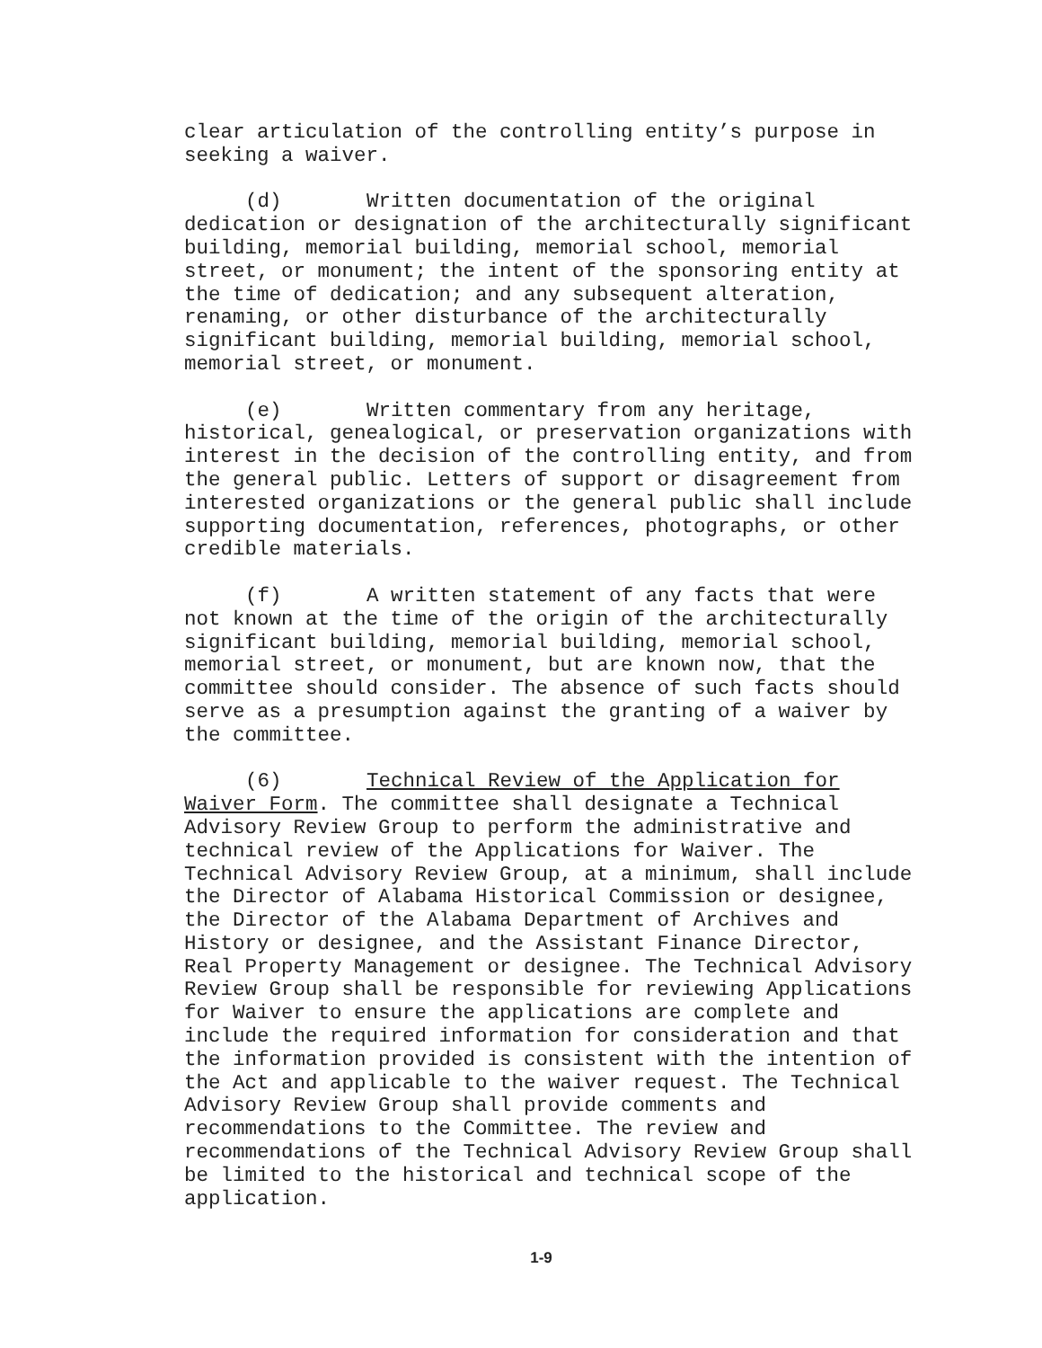clear articulation of the controlling entity’s purpose in seeking a waiver.
(d) Written documentation of the original dedication or designation of the architecturally significant building, memorial building, memorial school, memorial street, or monument; the intent of the sponsoring entity at the time of dedication; and any subsequent alteration, renaming, or other disturbance of the architecturally significant building, memorial building, memorial school, memorial street, or monument.
(e) Written commentary from any heritage, historical, genealogical, or preservation organizations with interest in the decision of the controlling entity, and from the general public. Letters of support or disagreement from interested organizations or the general public shall include supporting documentation, references, photographs, or other credible materials.
(f) A written statement of any facts that were not known at the time of the origin of the architecturally significant building, memorial building, memorial school, memorial street, or monument, but are known now, that the committee should consider. The absence of such facts should serve as a presumption against the granting of a waiver by the committee.
(6) Technical Review of the Application for Waiver Form. The committee shall designate a Technical Advisory Review Group to perform the administrative and technical review of the Applications for Waiver. The Technical Advisory Review Group, at a minimum, shall include the Director of Alabama Historical Commission or designee, the Director of the Alabama Department of Archives and History or designee, and the Assistant Finance Director, Real Property Management or designee. The Technical Advisory Review Group shall be responsible for reviewing Applications for Waiver to ensure the applications are complete and include the required information for consideration and that the information provided is consistent with the intention of the Act and applicable to the waiver request. The Technical Advisory Review Group shall provide comments and recommendations to the Committee. The review and recommendations of the Technical Advisory Review Group shall be limited to the historical and technical scope of the application.
1-9